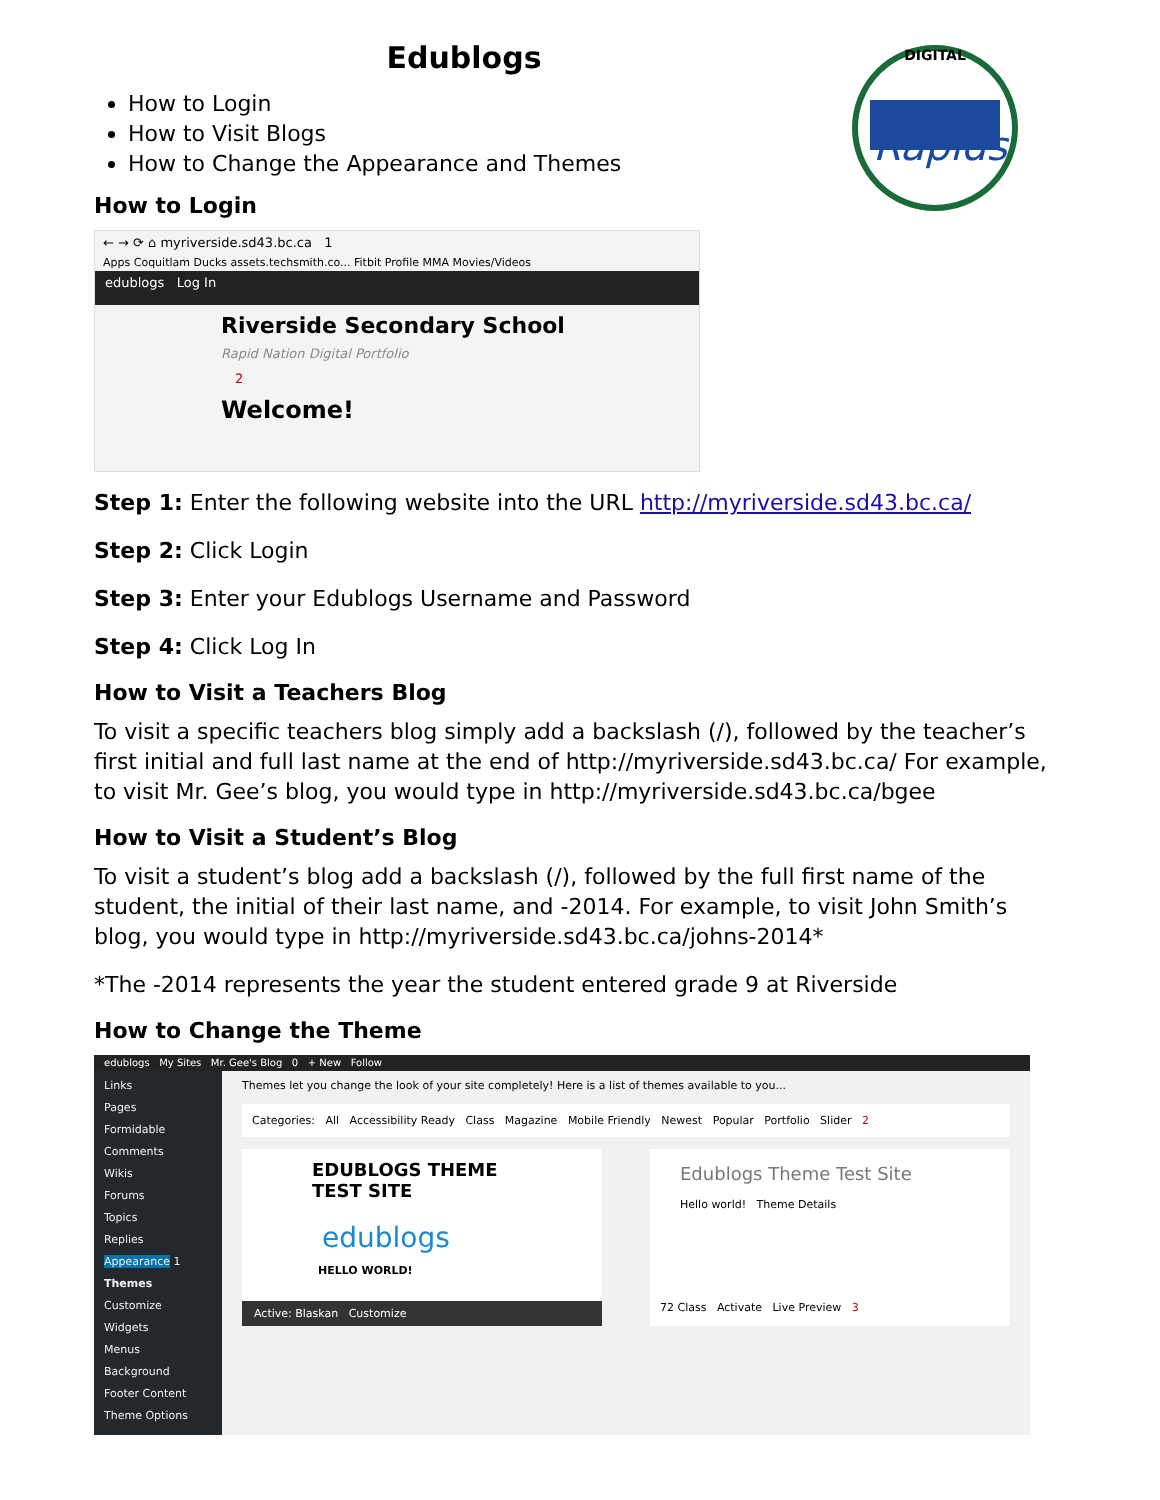DIGITAL
Rapids
Edublogs
How to Login
How to Visit Blogs
How to Change the Appearance and Themes
How to Login
← → ⟳ ⌂ myriverside.sd43.bc.ca 1
Apps Coquitlam Ducks assets.techsmith.co... Fitbit Profile MMA Movies/Videos
edublogs Log In
Riverside Secondary School
Rapid Nation Digital Portfolio
2
Welcome!
Step 1: Enter the following website into the URL http://myriverside.sd43.bc.ca/
Step 2: Click Login
Step 3: Enter your Edublogs Username and Password
Step 4: Click Log In
How to Visit a Teachers Blog
To visit a specific teachers blog simply add a backslash (/), followed by the teacher’s first initial and full last name at the end of http://myriverside.sd43.bc.ca/ For example, to visit Mr. Gee’s blog, you would type in http://myriverside.sd43.bc.ca/bgee
How to Visit a Student’s Blog
To visit a student’s blog add a backslash (/), followed by the full first name of the student, the initial of their last name, and -2014. For example, to visit John Smith’s blog, you would type in http://myriverside.sd43.bc.ca/johns-2014*
*The -2014 represents the year the student entered grade 9 at Riverside
How to Change the Theme
edublogs My Sites Mr. Gee's Blog 0 + New Follow
Links
Pages
Formidable
Comments
Wikis
Forums
Topics
Replies
Appearance 1
Themes
Customize
Widgets
Menus
Background
Footer Content
Theme Options
Themes let you change the look of your site completely! Here is a list of themes available to you...
Categories: All Accessibility Ready Class Magazine Mobile Friendly Newest Popular Portfolio Slider 2
EDUBLOGS THEME TEST SITE
edublogs
HELLO WORLD!
Active: Blaskan Customize
Edublogs Theme Test Site
Hello world! Theme Details
72 Class Activate Live Preview 3